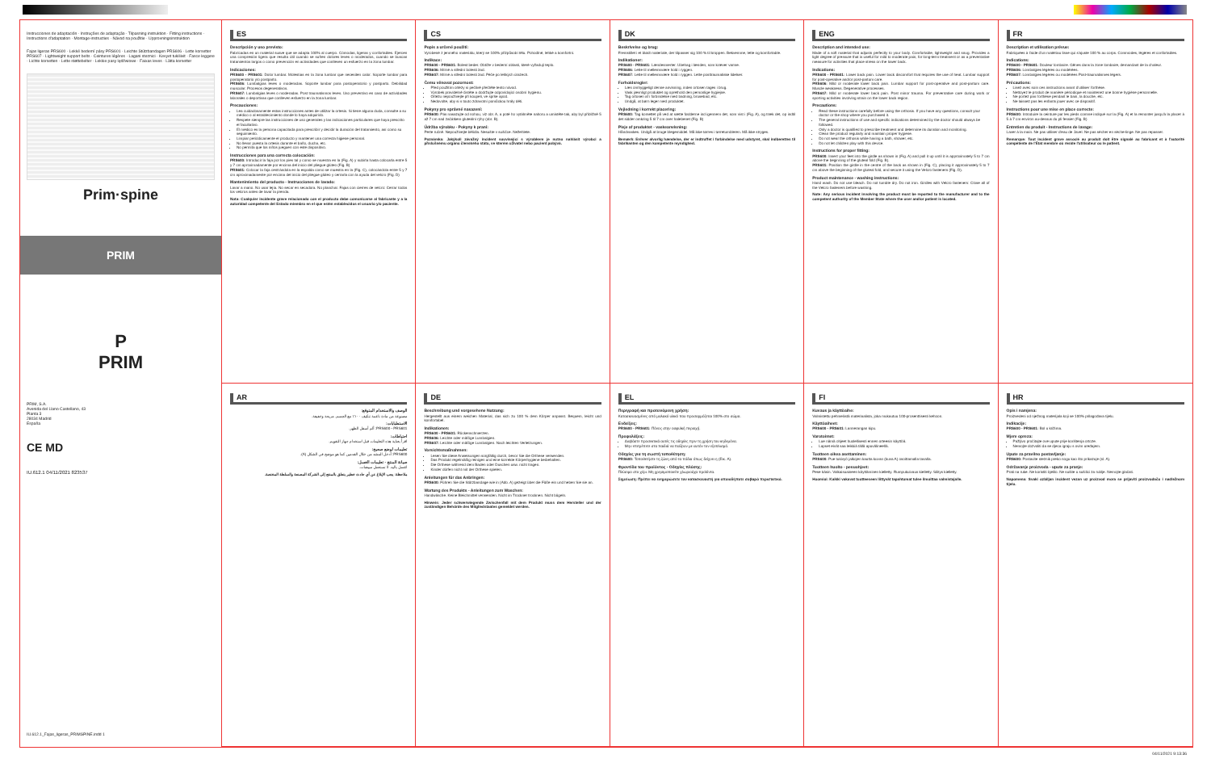Instrucciones de adaptación · Instruções de adaptação · Tilpasning instruktion · Fitting instructions · Instructions d'adaptation · Montage-instructies · Návod na použitie · Upprovningsinstruktion
Fajas ligeras PRS600 · Lekké bederní pásy PRS601 · Leichte Stützbandagen PRS606 · Lette korsetter PRS607 · Lightweight support belts · Ceintures légères · Lagani steznici · Kevyet tukiliivit · Fasce leggere · Lichte korsetten · Lette støttebelter · Lekkie pasy lędźwiowe · Faixas leves · Lätta korsetter
Prim·spine
PRIM
P
PRIM
PRIM, S.A.
Avenida del Llano Castellano, 43
Planta 3
28034 Madrid
España
CE MD
IU.612.1 04/11/2021 823537
IU.612.1_Fajas_ligeras_PRIMSPINE.indd 1
ES
Descripción y uso previsto:
Fabricadas en un material suave que se adapta 100% al cuerpo. Cómodas, ligeras y confortables. Ejercen una compresión ligera que resulta útil cuando se sufren dolores leves o moderados, cuando se buscan tratamientos largos o como prevención en actividades que conlleven un esfuerzo en la zona lumbar.
Indicaciones:
PRS600 - PRS601: Dolor lumbar. Molestias en la zona lumbar que necesiten calor. Soporte lumbar para postoperatorio y/o postparto.
PRS606: Lumbalgias leves o moderadas. Soporte lumbar para postoperatorio y postparto. Debilidad muscular. Procesos degenerativos.
PRS607: Lumbalgias leves o moderadas. Post traumatismos leves. Uso preventivo en caso de actividades laborales o deportivas que conlleven esfuerzo en la zona lumbar.
Precauciones:
Lea cuidadosamente estas instrucciones antes de utilizar la ortesis. Si tiene alguna duda, consulte a su médico o al establecimiento donde lo haya adquirido.
Respete siempre las instrucciones de uso generales y las indicaciones particulares que haya prescrito el facultativo.
El médico es la persona capacitada para prescribir y decidir la duración del tratamiento, así como su seguimiento.
Limpiar periódicamente el producto y mantener una correcta higiene personal.
No llevar puesta la ortesis durante el baño, ducha, etc.
No permita que los niños jueguen con este dispositivo.
Instrucciones para una correcta colocación:
PRS600: Introducir la faja por los pies tal y como se muestra en la (Fig. A) y subirla hasta colocarla entre 5 y 7 cm aproximadamente por encima del inicio del pliegue glúteo (Fig. B)
PRS601: Colocar la faja centrándola en la espalda como se muestra en la (Fig. C), colocándola entre 5 y 7 cm aproximadamente por encima del inicio del pliegue glúteo y cerrarla con la ayuda del velcro (Fig. D)
Mantenimiento del producto - Instrucciones de lavado:
Lavar a mano. No usar lejía. No secar en secadora. No planchar. Fajas con cierres de velcro: Cerrar todos los velcros antes de lavar la prenda.
Nota: Cualquier incidente grave relacionado con el producto debe comunicarse al fabricante y a la autoridad competente del Estado miembro en el que estén establecidos el usuario y/o paciente.
CS
Popis a určené použití:
Vyrobené z jemného materiálu, který se 100% přizpůsobí tělu. Pohodlné, lehké a komfortní.
Indikace:
PRS600 - PRS601: Bolest beder. Obtíže v bederní oblasti, které vyžadují teplo.
PRS606: Mírné a střední bolesti zad.
PRS607: Mírné a střední bolesti zad. Péče po lehkých úrazech.
Čemu věnovat pozornost:
Před použitím ortézy si pečlivě přečtěte tento návod.
Výrobek pravidelně čistěte a dodržujte odpovídající osobní hygienu.
Ortézu nepoužívejte při koupeli, ve sprše apod.
Nedovolte, aby si s touto zdravotní pomůckou hrály děti.
Pokyny pro správné nasazení:
PRS600: Pás nasazujte od nohou, viz obr. A, a poté ho vytáhněte nahoru a umístěte tak, aby byl přibližně 5 až 7 cm nad začátkem gluteální rýhy (obr. B).
Údržba výrobku - Pokyny k praní:
Perte ručně. Nepoužívejte bělidla. Nesušte v sušičce. Nežehlete.
Poznámka: Jakýkoli závažný incident související s výrobkem je nutno nahlásit výrobci a příslušnému orgánu členského státu, ve kterém uživatel nebo pacient pobývá.
DK
Beskrivelse og brug:
Fremstillet i et blødt materiale, der tilpasser sig 100 % til kroppen. Bekvemme, lette og komfortable.
Indikationer:
PRS600 - PRS601: Lændesmerter. Ubehag i lænden, som kræver varme.
PRS606: Lette til mellemsvære hold i ryggen.
PRS607: Lette til mellemsvære hold i ryggen. Lette posttraumatiske lidelser.
Forholdsregler:
Læs omhyggeligt denne anvisning, inden ortosen tages i brug.
Vask jævnligt produktet og oprethold den personlige hygiejne.
Tag ortosen af i forbindelse med badning, brusebad, etc.
Undgå, at børn leger med produktet.
Vejledning i korrekt placering:
PRS600: Tag korsettet på ved at sætte fødderne ind igennem det, som vist i (Fig. A), og træk det, op indtil det sidder omkring 5 til 7 cm over halebenet (Fig. B)
Pleje af produktet - vaskeanvisning:
Håndvaskes. Undgå at bruge blegemiddel. Må ikke tørres i tørretumbleren. Må ikke stryges.
Bemærk: Enhver alvorlig hændelse, der er indtruffet i forbindelse med udstyret, skal indberettes til fabrikanten og den kompetente myndighed.
ENG
Description and intended use:
Made of a soft material that adjusts perfectly to your body. Comfortable, lightweight and snug. Provides a light degree of pressure that is useful for mild to moderate pain, for long-term treatment or as a preventative measure for activities that place stress on the lower back.
Indications:
PRS600 - PRS601: Lower back pain. Lower back discomfort that requires the use of heat. Lumbar support for post-operative and/or post-partum care.
PRS606: Mild or moderate lower back pain. Lumbar support for post-operative and post-partum care. Muscle weakness. Degenerative processes.
PRS607: Mild or moderate lower back pain. Post minor trauma. For preventative care during work or sporting activities involving strain on the lower back region.
Precautions:
Read these instructions carefully before using the orthosis. If you have any questions, consult your doctor or the shop where you purchased it.
The general instructions of use and specific indications determined by the doctor should always be followed.
Only a doctor is qualified to prescribe treatment and determine its duration and monitoring.
Clean the product regularly and maintain proper hygiene.
Do not wear the orthosis while having a bath, shower, etc.
Do not let children play with this device.
Instructions for proper fitting:
PRS600: Insert your feet into the girdle as shown in (Fig. A) and pull it up until it is approximately 5 to 7 cm above the beginning of the gluteal fold (Fig. B).
PRS601: Position the girdle in the centre of the back as shown in (Fig. C), placing it approximately 5 to 7 cm above the beginning of the gluteal fold, and secure it using the Velcro fasteners (Fig. D).
Product maintenance - washing instructions:
Hand wash. Do not use bleach. Do not tumble dry. Do not iron. Girdles with Velcro fasteners: Close all of the Velcro fasteners before washing.
Note: Any serious incident involving the product must be reported to the manufacturer and to the competent authority of the Member State where the user and/or patient is located.
FR
Description et utilisation prévue:
Fabriquées à l'aide d'un matériau lisse qui s'ajuste 100 % au corps. Commodes, légères et confortables.
Indications:
PRS600 - PRS601: Douleur lombaire. Gênes dans la zone lombaire, demandant de la chaleur.
PRS606: Lombalgies légères ou modérées.
PRS607: Lombalgies légères ou modérées Post-traumatismes légers.
Précautions:
Lisez avec soin ces instructions avant d'utiliser l'orthèse.
Nettoyez le produit de manière périodique et maintenez une bonne hygiène personnelle.
Ne portez pas l'orthèse pendant le bain, la douche, etc.
Ne laissez pas les enfants jouer avec ce dispositif.
Instructions pour une mise en place correcte:
PRS600: Introduire la ceinture par les pieds comme indiqué sur la (Fig. A) et la remonter jusqu'à la placer à 5 à 7 cm environ au-dessus du pli fessier (Fig. B)
Entretien du produit - Instructions de lavage:
Laver à la main. Ne pas utiliser d'eau de Javel. Ne pas sécher en sèche-linge. Ne pas repasser.
Remarque: Tout incident grave associé au produit doit être signalé au fabricant et à l'autorité compétente de l'État membre où réside l'utilisateur ou le patient.
AR
الوصف والاستخدام المتوقع:
مصنوعة من مادة ناعمة تتكيف ١٠٠٪ مع الجسم. مريحة وخفيفة.
الاستطبابات:
PRS600 - PRS601: ألم أسفل الظهر.
احتياطات:
اقرأ بعناية هذه التعليمات قبل استخدام جهاز التقويم.
تعليمات لوضع صحيح:
PRS600: أدخل المشد من خلال القدمين كما هو موضح في الشكل (A).
صيانة المنتج - تعليمات الغسل:
اغسل باليد. لا تستعمل مبيضات.
ملاحظة: يجب الإبلاغ عن أي حادث خطير يتعلق بالمنتج إلى الشركة المصنعة والسلطة المختصة.
DE
Beschreibung und vorgesehene Nutzung:
Hergestellt aus einem weichen Material, das sich zu 100 % dem Körper anpasst. Bequem, leicht und komfortabel.
Indikationen:
PRS600 - PRS601: Rückenschmerzen.
PRS606: Leichte oder mäßige Lumbalgien.
PRS607: Leichte oder mäßige Lumbalgien. Nach leichten Verletzungen.
Vorsichtsmaßnahmen:
Lesen Sie diese Anweisungen sorgfältig durch, bevor Sie die Orthese verwenden.
Das Produkt regelmäßig reinigen und eine korrekte Körperhygiene beibehalten.
Die Orthese während dem Baden oder Duschen usw. nicht tragen.
Kinder dürfen nicht mit der Orthese spielen.
Anleitungen für das Anbringen:
PRS600: Führen Sie die Stützbandage wie in (Abb. A) gezeigt über die Füße ein und heben Sie sie an.
Wartung des Produkts - Anleitungen zum Waschen:
Handwäsche. Keine Bleichmittel verwenden. Nicht im Trockner trocknen. Nicht bügeln.
Hinweis: Jeder schwerwiegende Zwischenfall mit dem Produkt muss dem Hersteller und der zuständigen Behörde des Mitgliedstaates gemeldet werden.
EL
Περιγραφή και προτεινόμενη χρήση:
Κατασκευασμένες από μαλακό υλικό που προσαρμόζεται 100% στο σώμα.
Ενδείξεις:
PRS600 - PRS601: Πόνος στην οσφυϊκή περιοχή.
Προφυλάξεις:
Διαβάστε προσεκτικά αυτές τις οδηγίες πριν τη χρήση του κηδεμόνα.
Μην επιτρέπετε στα παιδιά να παίζουν με αυτόν τον εξοπλισμό.
Οδηγίες για τη σωστή τοποθέτηση:
PRS600: Τοποθετήστε τη ζώνη από τα πόδια όπως δείχνει η (Εικ. A).
Φροντίδα του προϊόντος - Οδηγίες πλύσης:
Πλύσιμο στο χέρι. Μη χρησιμοποιείτε χλωριούχα προϊόντα.
Σημείωση: Πρέπει να ενημερώσετε τον κατασκευαστή για οποιοδήποτε σοβαρό περιστατικό.
FI
Kuvaus ja käyttöaihe:
Valmistettu pehmeästä materiaalista, joka mukautuu 100-prosenttisesti kehoon.
Käyttöaiheet:
PRS600 - PRS601: Lannerangan kipu.
Varotoimet:
Lue nämä ohjeet huolellisesti ennen orteesin käyttöä.
Lapset eivät saa leikkiä tällä apuvälineellä.
Tuotteen oikea asettaminen:
PRS600: Pue tukivyö jalkojen kautta kuvan (kuva A) osoittamalla tavalla.
Tuotteen huolto - pesuohjeet:
Pese käsin. Valkaisuaineen käyttäminen kielletty. Rumpukuivaus kielletty. Silitys kielletty.
Huomioi: Kaikki vakavat tuotteeseen liittyvät tapahtumat tulee ilmoittaa valmistajalle.
HR
Opis i namjena:
Proizvedeni od nježnog materijala koji se 100% prilagođava tijelu.
Indikacije:
PRS600 - PRS601: Bol u križima.
Mjere opreza:
Pažljivo pročitajte ove upute prije korištenja ortoze.
Nemojte dozvoliti da se djeca igraju s ovim uređajem.
Upute za pravilno postavljanje:
PRS600: Postavite steznik preko nogu kao što prikazuje (sl. A).
Održavanje proizvoda - upute za pranje:
Prati na ruke. Ne koristiti bjelilo. Ne sušite u sušilici za rublje. Nemojte glačati.
Napomena: Svaki ozbiljan incident vezan uz proizvod mora se prijaviti proizvođaču i nadležnom tijelu.
04/11/2021 9:13:36